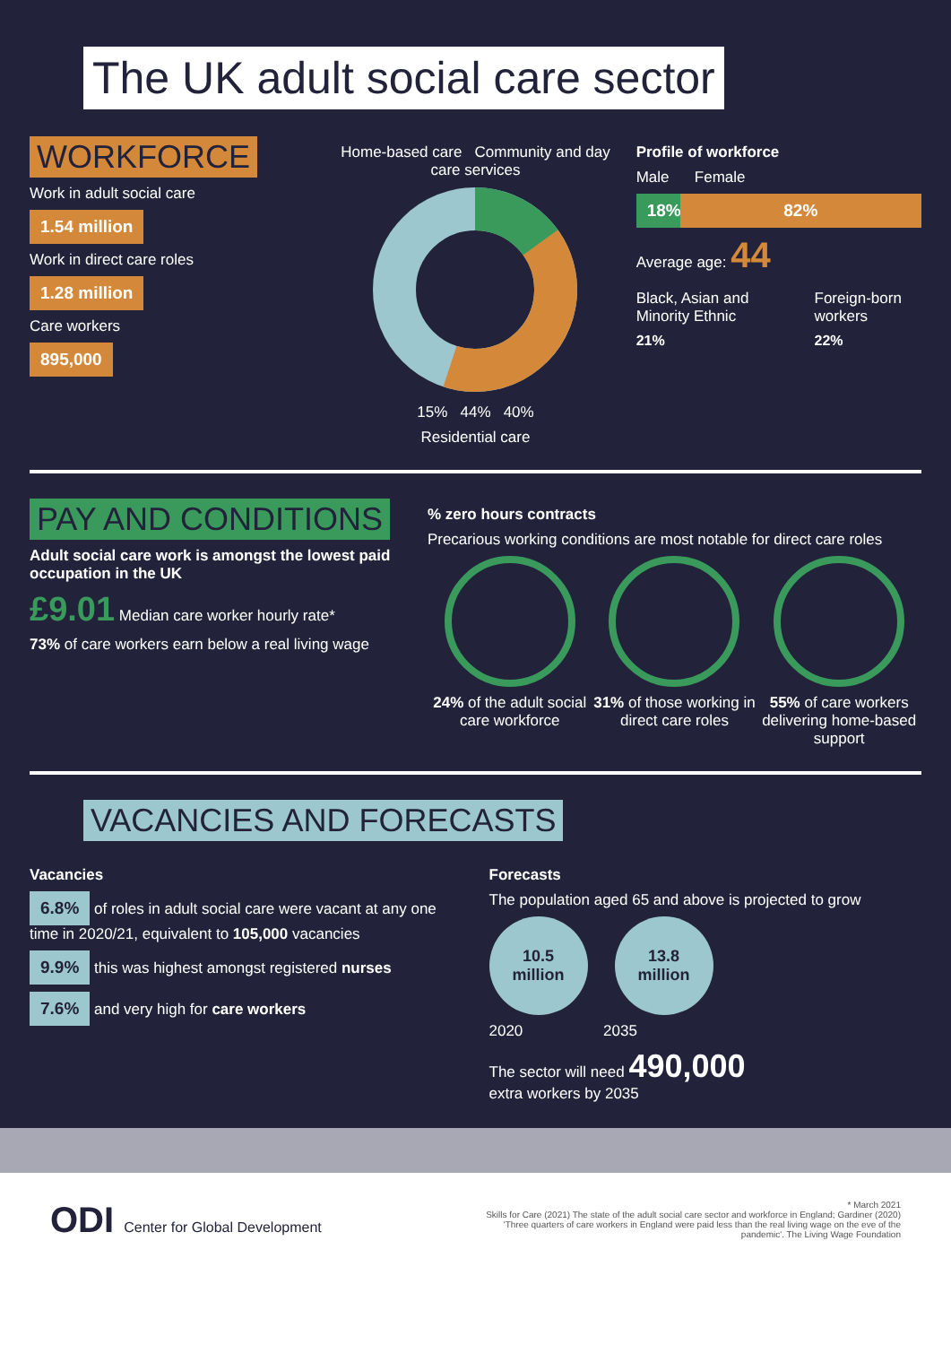The UK adult social care sector
WORKFORCE
Work in adult social care
1.54 million
Work in direct care roles
1.28 million
Care workers
895,000
Home-based care Community and day care services
15% 44% 40%
Residential care
Profile of workforce
Male Female
18% 82%
Average age: 44
Black, Asian and Minority Ethnic
21%
Foreign-born workers
22%
PAY AND CONDITIONS
Adult social care work is amongst the lowest paid occupation in the UK
£9.01 Median care worker hourly rate*
73% of care workers earn below a real living wage
% zero hours contracts
Precarious working conditions are most notable for direct care roles
24% of the adult social care workforce
31% of those working in direct care roles
55% of care workers delivering home-based support
VACANCIES AND FORECASTS
Vacancies
6.8% of roles in adult social care were vacant at any one time in 2020/21, equivalent to 105,000 vacancies
9.9% this was highest amongst registered nurses
7.6% and very high for care workers
Forecasts
The population aged 65 and above is projected to grow
10.5
million 13.8
million
2020 2035
The sector will need 490,000
extra workers by 2035
ODI Center for Global Development
* March 2021
Skills for Care (2021) The state of the adult social care sector and workforce in England; Gardiner (2020) 'Three quarters of care workers in England were paid less than the real living wage on the eve of the pandemic'. The Living Wage Foundation